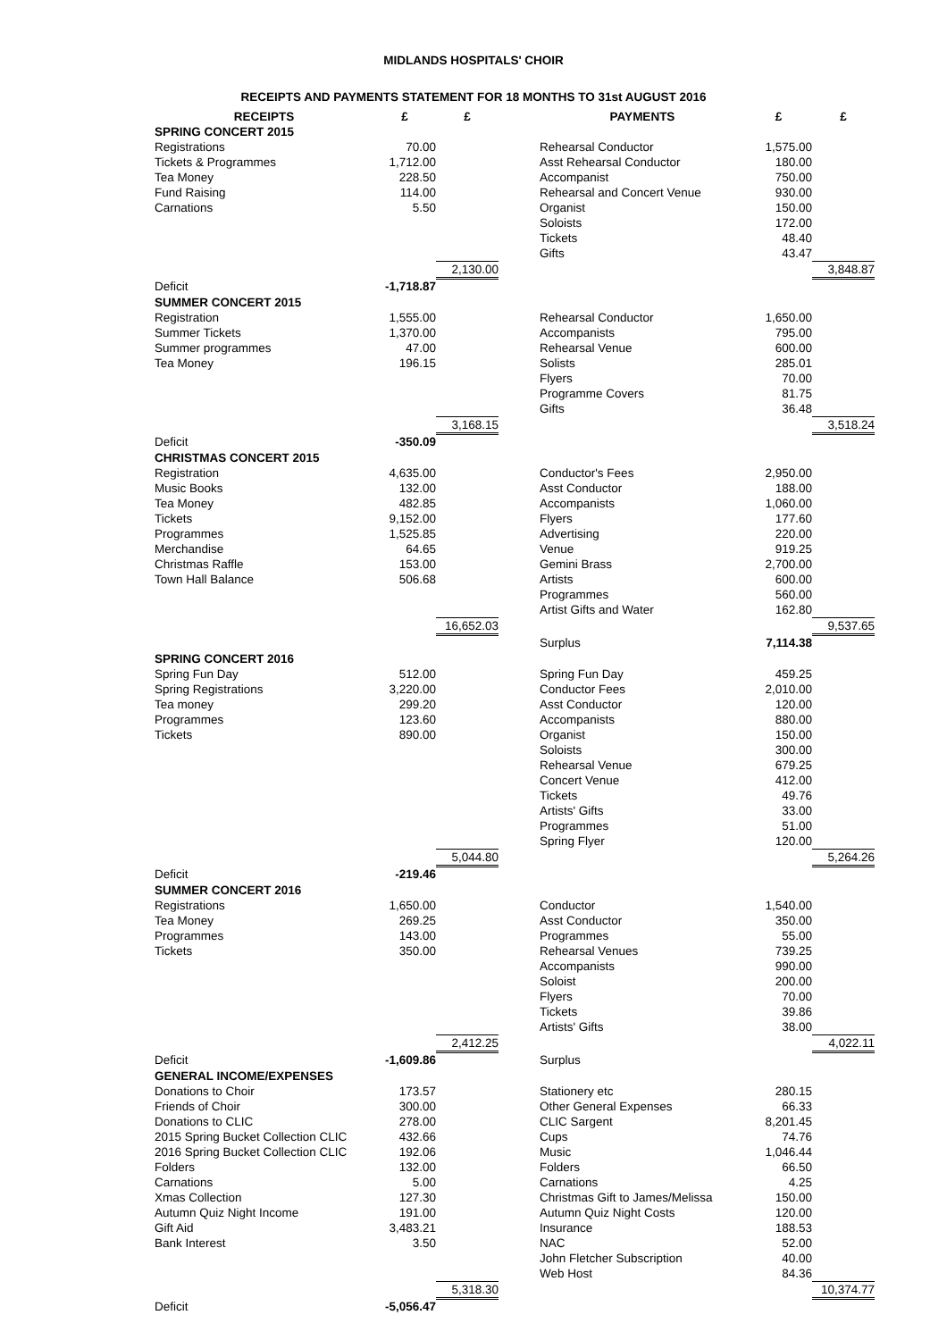MIDLANDS HOSPITALS' CHOIR
RECEIPTS AND PAYMENTS STATEMENT FOR 18 MONTHS TO 31st AUGUST 2016
| RECEIPTS | £ | £ | PAYMENTS | £ | £ |
| --- | --- | --- | --- | --- | --- |
| SPRING CONCERT 2015 | | | | | |
| Registrations | 70.00 | | Rehearsal Conductor | 1,575.00 | |
| Tickets & Programmes | 1,712.00 | | Asst Rehearsal Conductor | 180.00 | |
| Tea Money | 228.50 | | Accompanist | 750.00 | |
| Fund Raising | 114.00 | | Rehearsal and Concert Venue | 930.00 | |
| Carnations | 5.50 | | Organist | 150.00 | |
| | | | Soloists | 172.00 | |
| | | | Tickets | 48.40 | |
| | | | Gifts | 43.47 | |
| | | 2,130.00 | | | 3,848.87 |
| Deficit | -1,718.87 | | | | |
| SUMMER CONCERT 2015 | | | | | |
| Registration | 1,555.00 | | Rehearsal Conductor | 1,650.00 | |
| Summer Tickets | 1,370.00 | | Accompanists | 795.00 | |
| Summer programmes | 47.00 | | Rehearsal Venue | 600.00 | |
| Tea Money | 196.15 | | Solists | 285.01 | |
| | | | Flyers | 70.00 | |
| | | | Programme Covers | 81.75 | |
| | | | Gifts | 36.48 | |
| | | 3,168.15 | | | 3,518.24 |
| Deficit | -350.09 | | | | |
| CHRISTMAS CONCERT 2015 | | | | | |
| Registration | 4,635.00 | | Conductor's Fees | 2,950.00 | |
| Music Books | 132.00 | | Asst Conductor | 188.00 | |
| Tea Money | 482.85 | | Accompanists | 1,060.00 | |
| Tickets | 9,152.00 | | Flyers | 177.60 | |
| Programmes | 1,525.85 | | Advertising | 220.00 | |
| Merchandise | 64.65 | | Venue | 919.25 | |
| Christmas Raffle | 153.00 | | Gemini Brass | 2,700.00 | |
| Town Hall Balance | 506.68 | | Artists | 600.00 | |
| | | | Programmes | 560.00 | |
| | | | Artist Gifts and Water | 162.80 | |
| | | 16,652.03 | | | 9,537.65 |
| | | | Surplus | 7,114.38 | |
| SPRING CONCERT 2016 | | | | | |
| Spring Fun Day | 512.00 | | Spring Fun Day | 459.25 | |
| Spring Registrations | 3,220.00 | | Conductor Fees | 2,010.00 | |
| Tea money | 299.20 | | Asst Conductor | 120.00 | |
| Programmes | 123.60 | | Accompanists | 880.00 | |
| Tickets | 890.00 | | Organist | 150.00 | |
| | | | Soloists | 300.00 | |
| | | | Rehearsal Venue | 679.25 | |
| | | | Concert Venue | 412.00 | |
| | | | Tickets | 49.76 | |
| | | | Artists' Gifts | 33.00 | |
| | | | Programmes | 51.00 | |
| | | | Spring Flyer | 120.00 | |
| | | 5,044.80 | | | 5,264.26 |
| Deficit | -219.46 | | | | |
| SUMMER CONCERT 2016 | | | | | |
| Registrations | 1,650.00 | | Conductor | 1,540.00 | |
| Tea Money | 269.25 | | Asst Conductor | 350.00 | |
| Programmes | 143.00 | | Programmes | 55.00 | |
| Tickets | 350.00 | | Rehearsal Venues | 739.25 | |
| | | | Accompanists | 990.00 | |
| | | | Soloist | 200.00 | |
| | | | Flyers | 70.00 | |
| | | | Tickets | 39.86 | |
| | | | Artists' Gifts | 38.00 | |
| | | 2,412.25 | | | 4,022.11 |
| Deficit | -1,609.86 | | Surplus | | |
| GENERAL INCOME/EXPENSES | | | | | |
| Donations to Choir | 173.57 | | Stationery etc | 280.15 | |
| Friends of Choir | 300.00 | | Other General Expenses | 66.33 | |
| Donations to CLIC | 278.00 | | CLIC Sargent | 8,201.45 | |
| 2015 Spring Bucket Collection CLIC | 432.66 | | Cups | 74.76 | |
| 2016 Spring Bucket Collection CLIC | 192.06 | | Music | 1,046.44 | |
| Folders | 132.00 | | Folders | 66.50 | |
| Carnations | 5.00 | | Carnations | 4.25 | |
| Xmas Collection | 127.30 | | Christmas Gift to James/Melissa | 150.00 | |
| Autumn Quiz Night Income | 191.00 | | Autumn Quiz Night Costs | 120.00 | |
| Gift Aid | 3,483.21 | | Insurance | 188.53 | |
| Bank Interest | 3.50 | | NAC | 52.00 | |
| | | | John Fletcher Subscription | 40.00 | |
| | | | Web Host | 84.36 | |
| | | 5,318.30 | | | 10,374.77 |
| Deficit | -5,056.47 | | | | |